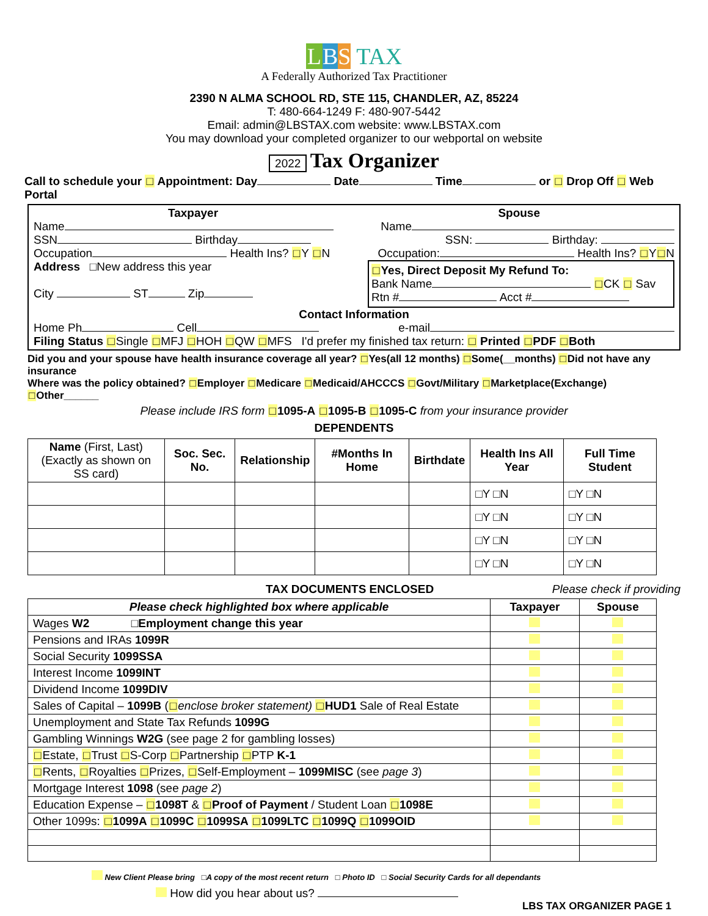LBS TAX
A Federally Authorized Tax Practitioner
2390 N ALMA SCHOOL RD, STE 115, CHANDLER, AZ, 85224
T: 480-664-1249 F: 480-907-5442
Email: admin@LBSTAX.com website: www.LBSTAX.com
You may download your completed organizer to our webportal on website
2022 Tax Organizer
Call to schedule your □ Appointment: Day Date Time or □ Drop Off □ Web Portal
Taxpayer Spouse
Name Name
SSN Birthday SSN: Birthday:
Occupation Health Ins? □Y □N Occupation: Health Ins? □Y□N
Address □New address this year
City ST Zip
□Yes, Direct Deposit My Refund To:
Bank Name □CK □ Sav
Rtn # Acct #
Contact Information
Home Ph Cell e-mail
Filing Status □Single □MFJ □HOH □QW □MFS I'd prefer my finished tax return: □ Printed □PDF □Both
Did you and your spouse have health insurance coverage all year? □Yes(all 12 months) □Some(__months) □Did not have any insurance
Where was the policy obtained? □Employer □Medicare □Medicaid/AHCCCS □Govt/Military □Marketplace(Exchange) □Other______
Please include IRS form □1095-A □1095-B □1095-C from your insurance provider
DEPENDENTS
| Name (First, Last) (Exactly as shown on SS card) | Soc. Sec. No. | Relationship | #Months In Home | Birthdate | Health Ins All Year | Full Time Student |
| --- | --- | --- | --- | --- | --- | --- |
| | | | | | □Y □N | □Y □N |
| | | | | | □Y □N | □Y □N |
| | | | | | □Y □N | □Y □N |
| | | | | | □Y □N | □Y □N |
TAX DOCUMENTS ENCLOSED Please check if providing
| Please check highlighted box where applicable | Taxpayer | Spouse |
| --- | --- | --- |
| Wages W2 □ Employment change this year | | |
| Pensions and IRAs 1099R | | |
| Social Security 1099SSA | | |
| Interest Income 1099INT | | |
| Dividend Income 1099DIV | | |
| Sales of Capital – 1099B ( □ enclose broker statement) □ HUD1 Sale of Real Estate | | |
| Unemployment and State Tax Refunds 1099G | | |
| Gambling Winnings W2G (see page 2 for gambling losses) | | |
| □ Estate, □ Trust □ S-Corp □ Partnership □ PTP K-1 | | |
| □ Rents, □ Royalties □ Prizes, □ Self-Employment – 1099MISC (see page 3 ) | | |
| Mortgage Interest 1098 (see page 2 ) | | |
| Education Expense – □ 1098T & □ Proof of Payment / Student Loan □ 1098E | | |
| Other 1099s: □ 1099A □ 1099C □ 1099SA □ 1099LTC □ 1099Q □ 1099OID | | |
New Client Please bring □A copy of the most recent return □ Photo ID □ Social Security Cards for all dependants
How did you hear about us?
LBS TAX ORGANIZER PAGE 1